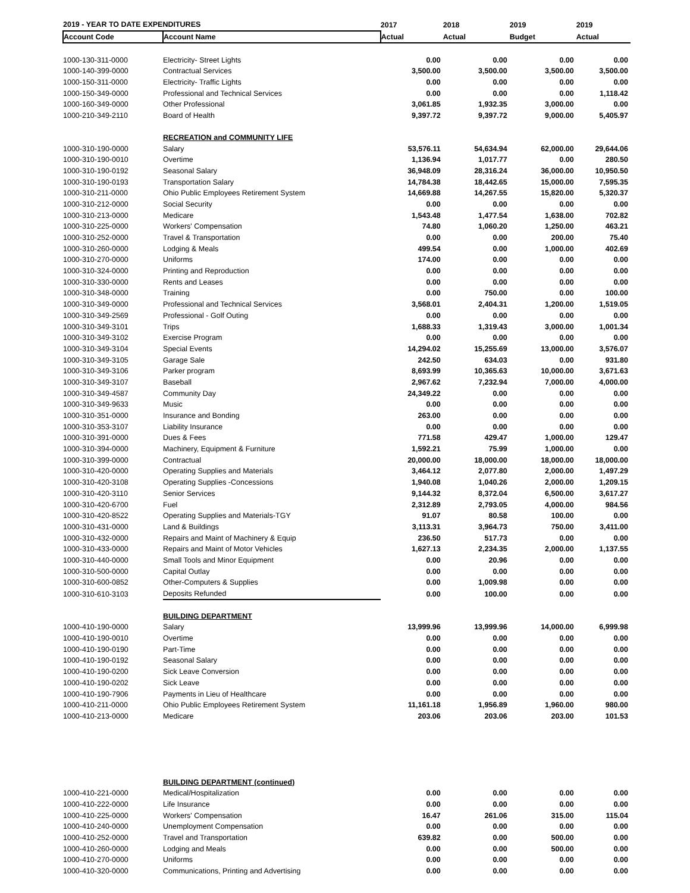| 2019 - YEAR TO DATE EXPENDITURES | | 2017 | 2018 | 2019 | 2019 |
| --- | --- | --- | --- | --- | --- |
| Account Code | Account Name | Actual | Actual | Budget | Actual |
| 1000-130-311-0000 | Electricity- Street Lights | 0.00 | 0.00 | 0.00 | 0.00 |
| 1000-140-399-0000 | Contractual Services | 3,500.00 | 3,500.00 | 3,500.00 | 3,500.00 |
| 1000-150-311-0000 | Electricity- Traffic Lights | 0.00 | 0.00 | 0.00 | 0.00 |
| 1000-150-349-0000 | Professional and Technical Services | 0.00 | 0.00 | 0.00 | 1,118.42 |
| 1000-160-349-0000 | Other Professional | 3,061.85 | 1,932.35 | 3,000.00 | 0.00 |
| 1000-210-349-2110 | Board of Health | 9,397.72 | 9,397.72 | 9,000.00 | 5,405.97 |
| | RECREATION and COMMUNITY LIFE | | | | |
| 1000-310-190-0000 | Salary | 53,576.11 | 54,634.94 | 62,000.00 | 29,644.06 |
| 1000-310-190-0010 | Overtime | 1,136.94 | 1,017.77 | 0.00 | 280.50 |
| 1000-310-190-0192 | Seasonal Salary | 36,948.09 | 28,316.24 | 36,000.00 | 10,950.50 |
| 1000-310-190-0193 | Transportation Salary | 14,784.38 | 18,442.65 | 15,000.00 | 7,595.35 |
| 1000-310-211-0000 | Ohio Public Employees Retirement System | 14,669.88 | 14,267.55 | 15,820.00 | 5,320.37 |
| 1000-310-212-0000 | Social Security | 0.00 | 0.00 | 0.00 | 0.00 |
| 1000-310-213-0000 | Medicare | 1,543.48 | 1,477.54 | 1,638.00 | 702.82 |
| 1000-310-225-0000 | Workers' Compensation | 74.80 | 1,060.20 | 1,250.00 | 463.21 |
| 1000-310-252-0000 | Travel & Transportation | 0.00 | 0.00 | 200.00 | 75.40 |
| 1000-310-260-0000 | Lodging & Meals | 499.54 | 0.00 | 1,000.00 | 402.69 |
| 1000-310-270-0000 | Uniforms | 174.00 | 0.00 | 0.00 | 0.00 |
| 1000-310-324-0000 | Printing and Reproduction | 0.00 | 0.00 | 0.00 | 0.00 |
| 1000-310-330-0000 | Rents and Leases | 0.00 | 0.00 | 0.00 | 0.00 |
| 1000-310-348-0000 | Training | 0.00 | 750.00 | 0.00 | 100.00 |
| 1000-310-349-0000 | Professional and Technical Services | 3,568.01 | 2,404.31 | 1,200.00 | 1,519.05 |
| 1000-310-349-2569 | Professional - Golf Outing | 0.00 | 0.00 | 0.00 | 0.00 |
| 1000-310-349-3101 | Trips | 1,688.33 | 1,319.43 | 3,000.00 | 1,001.34 |
| 1000-310-349-3102 | Exercise Program | 0.00 | 0.00 | 0.00 | 0.00 |
| 1000-310-349-3104 | Special Events | 14,294.02 | 15,255.69 | 13,000.00 | 3,576.07 |
| 1000-310-349-3105 | Garage Sale | 242.50 | 634.03 | 0.00 | 931.80 |
| 1000-310-349-3106 | Parker program | 8,693.99 | 10,365.63 | 10,000.00 | 3,671.63 |
| 1000-310-349-3107 | Baseball | 2,967.62 | 7,232.94 | 7,000.00 | 4,000.00 |
| 1000-310-349-4587 | Community Day | 24,349.22 | 0.00 | 0.00 | 0.00 |
| 1000-310-349-9633 | Music | 0.00 | 0.00 | 0.00 | 0.00 |
| 1000-310-351-0000 | Insurance and Bonding | 263.00 | 0.00 | 0.00 | 0.00 |
| 1000-310-353-3107 | Liability Insurance | 0.00 | 0.00 | 0.00 | 0.00 |
| 1000-310-391-0000 | Dues & Fees | 771.58 | 429.47 | 1,000.00 | 129.47 |
| 1000-310-394-0000 | Machinery, Equipment & Furniture | 1,592.21 | 75.99 | 1,000.00 | 0.00 |
| 1000-310-399-0000 | Contractual | 20,000.00 | 18,000.00 | 18,000.00 | 18,000.00 |
| 1000-310-420-0000 | Operating Supplies and Materials | 3,464.12 | 2,077.80 | 2,000.00 | 1,497.29 |
| 1000-310-420-3108 | Operating Supplies -Concessions | 1,940.08 | 1,040.26 | 2,000.00 | 1,209.15 |
| 1000-310-420-3110 | Senior Services | 9,144.32 | 8,372.04 | 6,500.00 | 3,617.27 |
| 1000-310-420-6700 | Fuel | 2,312.89 | 2,793.05 | 4,000.00 | 984.56 |
| 1000-310-420-8522 | Operating Supplies and Materials-TGY | 91.07 | 80.58 | 100.00 | 0.00 |
| 1000-310-431-0000 | Land & Buildings | 3,113.31 | 3,964.73 | 750.00 | 3,411.00 |
| 1000-310-432-0000 | Repairs and Maint of Machinery & Equip | 236.50 | 517.73 | 0.00 | 0.00 |
| 1000-310-433-0000 | Repairs and Maint of Motor Vehicles | 1,627.13 | 2,234.35 | 2,000.00 | 1,137.55 |
| 1000-310-440-0000 | Small Tools and Minor Equipment | 0.00 | 20.96 | 0.00 | 0.00 |
| 1000-310-500-0000 | Capital Outlay | 0.00 | 0.00 | 0.00 | 0.00 |
| 1000-310-600-0852 | Other-Computers & Supplies | 0.00 | 1,009.98 | 0.00 | 0.00 |
| 1000-310-610-3103 | Deposits Refunded | 0.00 | 100.00 | 0.00 | 0.00 |
| | BUILDING DEPARTMENT | | | | |
| 1000-410-190-0000 | Salary | 13,999.96 | 13,999.96 | 14,000.00 | 6,999.98 |
| 1000-410-190-0010 | Overtime | 0.00 | 0.00 | 0.00 | 0.00 |
| 1000-410-190-0190 | Part-Time | 0.00 | 0.00 | 0.00 | 0.00 |
| 1000-410-190-0192 | Seasonal Salary | 0.00 | 0.00 | 0.00 | 0.00 |
| 1000-410-190-0200 | Sick Leave Conversion | 0.00 | 0.00 | 0.00 | 0.00 |
| 1000-410-190-0202 | Sick Leave | 0.00 | 0.00 | 0.00 | 0.00 |
| 1000-410-190-7906 | Payments in Lieu of Healthcare | 0.00 | 0.00 | 0.00 | 0.00 |
| 1000-410-211-0000 | Ohio Public Employees Retirement System | 11,161.18 | 1,956.89 | 1,960.00 | 980.00 |
| 1000-410-213-0000 | Medicare | 203.06 | 203.06 | 203.00 | 101.53 |
| | BUILDING DEPARTMENT (continued) | | | | |
| 1000-410-221-0000 | Medical/Hospitalization | 0.00 | 0.00 | 0.00 | 0.00 |
| 1000-410-222-0000 | Life Insurance | 0.00 | 0.00 | 0.00 | 0.00 |
| 1000-410-225-0000 | Workers' Compensation | 16.47 | 261.06 | 315.00 | 115.04 |
| 1000-410-240-0000 | Unemployment Compensation | 0.00 | 0.00 | 0.00 | 0.00 |
| 1000-410-252-0000 | Travel and Transportation | 639.82 | 0.00 | 500.00 | 0.00 |
| 1000-410-260-0000 | Lodging and Meals | 0.00 | 0.00 | 500.00 | 0.00 |
| 1000-410-270-0000 | Uniforms | 0.00 | 0.00 | 0.00 | 0.00 |
| 1000-410-320-0000 | Communications, Printing and Advertising | 0.00 | 0.00 | 0.00 | 0.00 |